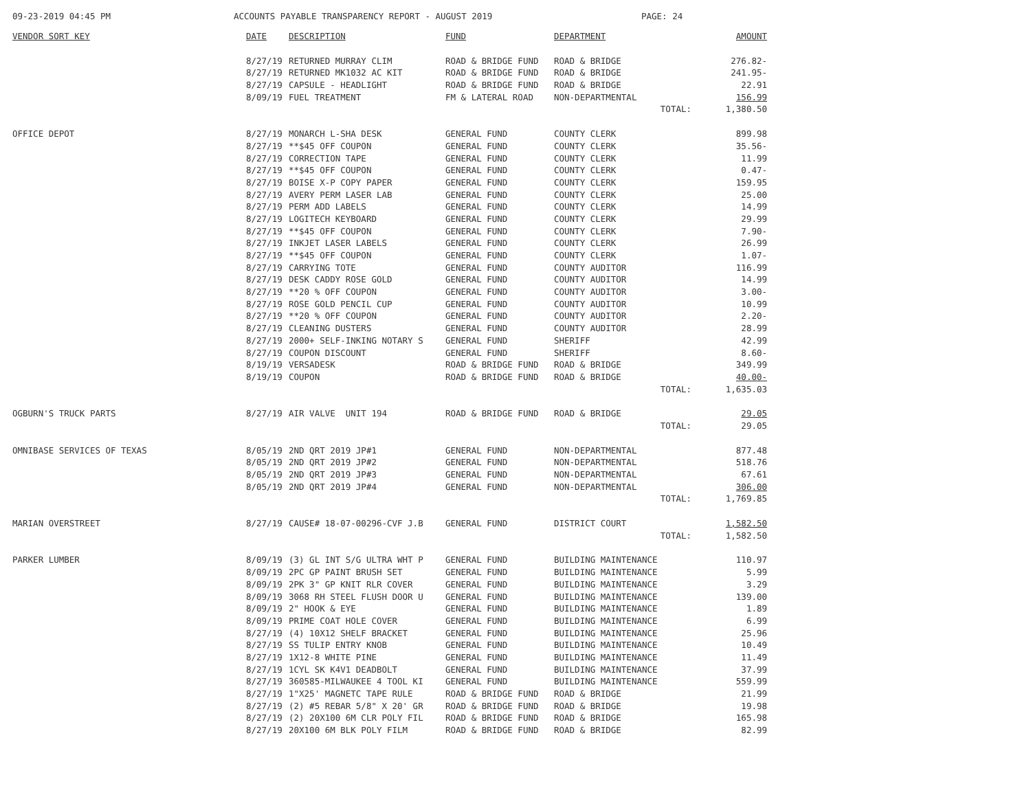09-23-2019 04:45 PM ACCOUNTS PAYABLE TRANSPARENCY REPORT - AUGUST 2019 PAGE: 24
| VENDOR SORT KEY | DATE | DESCRIPTION | FUND | DEPARTMENT | AMOUNT |
| --- | --- | --- | --- | --- | --- |
| | 8/27/19 | RETURNED MURRAY CLIM | ROAD & BRIDGE FUND | ROAD & BRIDGE | 276.82- |
| | 8/27/19 | RETURNED MK1032 AC KIT | ROAD & BRIDGE FUND | ROAD & BRIDGE | 241.95- |
| | 8/27/19 | CAPSULE - HEADLIGHT | ROAD & BRIDGE FUND | ROAD & BRIDGE | 22.91 |
| | 8/09/19 | FUEL TREATMENT | FM & LATERAL ROAD | NON-DEPARTMENTAL | 156.99 |
| | | | | TOTAL: | 1,380.50 |
| OFFICE DEPOT | 8/27/19 | MONARCH L-SHA DESK | GENERAL FUND | COUNTY CLERK | 899.98 |
| | 8/27/19 | **$45 OFF COUPON | GENERAL FUND | COUNTY CLERK | 35.56- |
| | 8/27/19 | CORRECTION TAPE | GENERAL FUND | COUNTY CLERK | 11.99 |
| | 8/27/19 | **$45 OFF COUPON | GENERAL FUND | COUNTY CLERK | 0.47- |
| | 8/27/19 | BOISE X-P COPY PAPER | GENERAL FUND | COUNTY CLERK | 159.95 |
| | 8/27/19 | AVERY PERM LASER LAB | GENERAL FUND | COUNTY CLERK | 25.00 |
| | 8/27/19 | PERM ADD LABELS | GENERAL FUND | COUNTY CLERK | 14.99 |
| | 8/27/19 | LOGITECH KEYBOARD | GENERAL FUND | COUNTY CLERK | 29.99 |
| | 8/27/19 | **$45 OFF COUPON | GENERAL FUND | COUNTY CLERK | 7.90- |
| | 8/27/19 | INKJET LASER LABELS | GENERAL FUND | COUNTY CLERK | 26.99 |
| | 8/27/19 | **$45 OFF COUPON | GENERAL FUND | COUNTY CLERK | 1.07- |
| | 8/27/19 | CARRYING TOTE | GENERAL FUND | COUNTY AUDITOR | 116.99 |
| | 8/27/19 | DESK CADDY ROSE GOLD | GENERAL FUND | COUNTY AUDITOR | 14.99 |
| | 8/27/19 | **20 % OFF COUPON | GENERAL FUND | COUNTY AUDITOR | 3.00- |
| | 8/27/19 | ROSE GOLD PENCIL CUP | GENERAL FUND | COUNTY AUDITOR | 10.99 |
| | 8/27/19 | **20 % OFF COUPON | GENERAL FUND | COUNTY AUDITOR | 2.20- |
| | 8/27/19 | CLEANING DUSTERS | GENERAL FUND | COUNTY AUDITOR | 28.99 |
| | 8/27/19 | 2000+ SELF-INKING NOTARY S | GENERAL FUND | SHERIFF | 42.99 |
| | 8/27/19 | COUPON DISCOUNT | GENERAL FUND | SHERIFF | 8.60- |
| | 8/19/19 | VERSADESK | ROAD & BRIDGE FUND | ROAD & BRIDGE | 349.99 |
| | 8/19/19 | COUPON | ROAD & BRIDGE FUND | ROAD & BRIDGE | 40.00- |
| | | | | TOTAL: | 1,635.03 |
| OGBURN'S TRUCK PARTS | 8/27/19 | AIR VALVE UNIT 194 | ROAD & BRIDGE FUND | ROAD & BRIDGE | 29.05 |
| | | | | TOTAL: | 29.05 |
| OMNIBASE SERVICES OF TEXAS | 8/05/19 | 2ND QRT 2019 JP#1 | GENERAL FUND | NON-DEPARTMENTAL | 877.48 |
| | 8/05/19 | 2ND QRT 2019 JP#2 | GENERAL FUND | NON-DEPARTMENTAL | 518.76 |
| | 8/05/19 | 2ND QRT 2019 JP#3 | GENERAL FUND | NON-DEPARTMENTAL | 67.61 |
| | 8/05/19 | 2ND QRT 2019 JP#4 | GENERAL FUND | NON-DEPARTMENTAL | 306.00 |
| | | | | TOTAL: | 1,769.85 |
| MARIAN OVERSTREET | 8/27/19 | CAUSE# 18-07-00296-CVF J.B | GENERAL FUND | DISTRICT COURT | 1,582.50 |
| | | | | TOTAL: | 1,582.50 |
| PARKER LUMBER | 8/09/19 | (3) GL INT S/G ULTRA WHT P | GENERAL FUND | BUILDING MAINTENANCE | 110.97 |
| | 8/09/19 | 2PC GP PAINT BRUSH SET | GENERAL FUND | BUILDING MAINTENANCE | 5.99 |
| | 8/09/19 | 2PK 3" GP KNIT RLR COVER | GENERAL FUND | BUILDING MAINTENANCE | 3.29 |
| | 8/09/19 | 3068 RH STEEL FLUSH DOOR U | GENERAL FUND | BUILDING MAINTENANCE | 139.00 |
| | 8/09/19 | 2" HOOK & EYE | GENERAL FUND | BUILDING MAINTENANCE | 1.89 |
| | 8/09/19 | PRIME COAT HOLE COVER | GENERAL FUND | BUILDING MAINTENANCE | 6.99 |
| | 8/27/19 | (4) 10X12 SHELF BRACKET | GENERAL FUND | BUILDING MAINTENANCE | 25.96 |
| | 8/27/19 | SS TULIP ENTRY KNOB | GENERAL FUND | BUILDING MAINTENANCE | 10.49 |
| | 8/27/19 | 1X12-8 WHITE PINE | GENERAL FUND | BUILDING MAINTENANCE | 11.49 |
| | 8/27/19 | 1CYL SK K4V1 DEADBOLT | GENERAL FUND | BUILDING MAINTENANCE | 37.99 |
| | 8/27/19 | 360585-MILWAUKEE 4 TOOL KI | GENERAL FUND | BUILDING MAINTENANCE | 559.99 |
| | 8/27/19 | 1"X25' MAGNETC TAPE RULE | ROAD & BRIDGE FUND | ROAD & BRIDGE | 21.99 |
| | 8/27/19 | (2) #5 REBAR 5/8" X 20' GR | ROAD & BRIDGE FUND | ROAD & BRIDGE | 19.98 |
| | 8/27/19 | (2) 20X100 6M CLR POLY FIL | ROAD & BRIDGE FUND | ROAD & BRIDGE | 165.98 |
| | 8/27/19 | 20X100 6M BLK POLY FILM | ROAD & BRIDGE FUND | ROAD & BRIDGE | 82.99 |